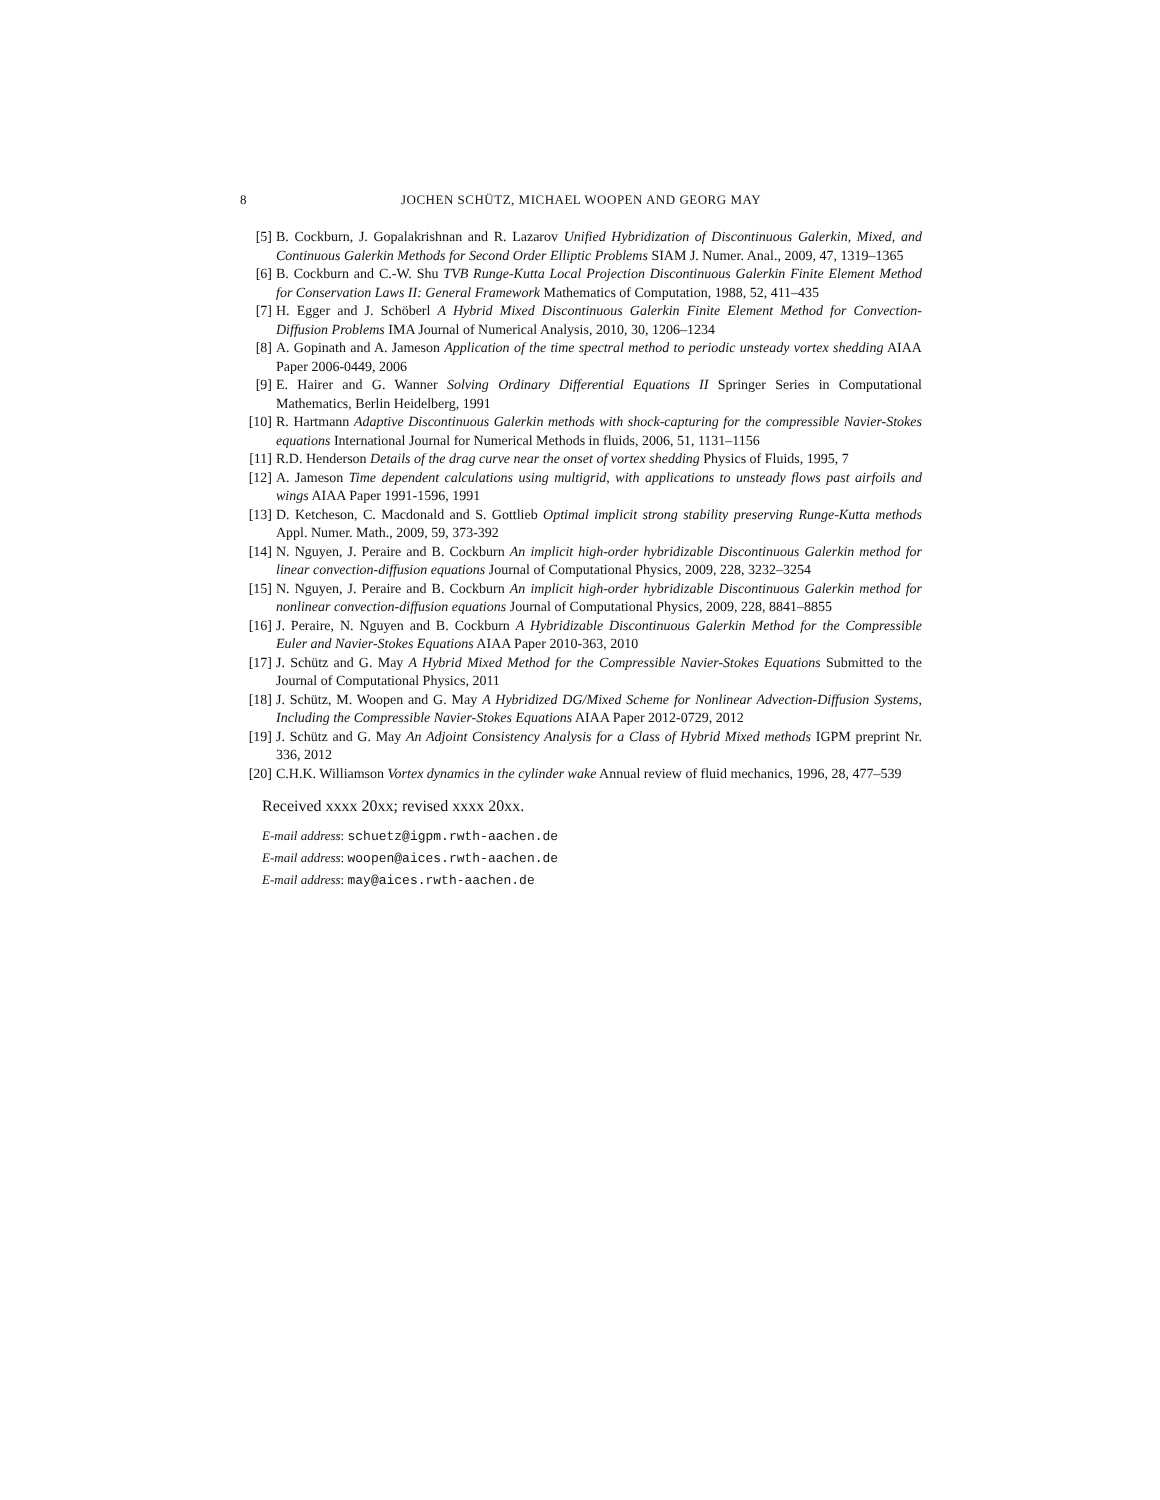8 JOCHEN SCHÜTZ, MICHAEL WOOPEN AND GEORG MAY
[5] B. Cockburn, J. Gopalakrishnan and R. Lazarov Unified Hybridization of Discontinuous Galerkin, Mixed, and Continuous Galerkin Methods for Second Order Elliptic Problems SIAM J. Numer. Anal., 2009, 47, 1319–1365
[6] B. Cockburn and C.-W. Shu TVB Runge-Kutta Local Projection Discontinuous Galerkin Finite Element Method for Conservation Laws II: General Framework Mathematics of Computation, 1988, 52, 411–435
[7] H. Egger and J. Schöberl A Hybrid Mixed Discontinuous Galerkin Finite Element Method for Convection-Diffusion Problems IMA Journal of Numerical Analysis, 2010, 30, 1206–1234
[8] A. Gopinath and A. Jameson Application of the time spectral method to periodic unsteady vortex shedding AIAA Paper 2006-0449, 2006
[9] E. Hairer and G. Wanner Solving Ordinary Differential Equations II Springer Series in Computational Mathematics, Berlin Heidelberg, 1991
[10] R. Hartmann Adaptive Discontinuous Galerkin methods with shock-capturing for the compressible Navier-Stokes equations International Journal for Numerical Methods in fluids, 2006, 51, 1131–1156
[11] R.D. Henderson Details of the drag curve near the onset of vortex shedding Physics of Fluids, 1995, 7
[12] A. Jameson Time dependent calculations using multigrid, with applications to unsteady flows past airfoils and wings AIAA Paper 1991-1596, 1991
[13] D. Ketcheson, C. Macdonald and S. Gottlieb Optimal implicit strong stability preserving Runge-Kutta methods Appl. Numer. Math., 2009, 59, 373-392
[14] N. Nguyen, J. Peraire and B. Cockburn An implicit high-order hybridizable Discontinuous Galerkin method for linear convection-diffusion equations Journal of Computational Physics, 2009, 228, 3232–3254
[15] N. Nguyen, J. Peraire and B. Cockburn An implicit high-order hybridizable Discontinuous Galerkin method for nonlinear convection-diffusion equations Journal of Computational Physics, 2009, 228, 8841–8855
[16] J. Peraire, N. Nguyen and B. Cockburn A Hybridizable Discontinuous Galerkin Method for the Compressible Euler and Navier-Stokes Equations AIAA Paper 2010-363, 2010
[17] J. Schütz and G. May A Hybrid Mixed Method for the Compressible Navier-Stokes Equations Submitted to the Journal of Computational Physics, 2011
[18] J. Schütz, M. Woopen and G. May A Hybridized DG/Mixed Scheme for Nonlinear Advection-Diffusion Systems, Including the Compressible Navier-Stokes Equations AIAA Paper 2012-0729, 2012
[19] J. Schütz and G. May An Adjoint Consistency Analysis for a Class of Hybrid Mixed methods IGPM preprint Nr. 336, 2012
[20] C.H.K. Williamson Vortex dynamics in the cylinder wake Annual review of fluid mechanics, 1996, 28, 477–539
Received xxxx 20xx; revised xxxx 20xx.
E-mail address: schuetz@igpm.rwth-aachen.de
E-mail address: woopen@aices.rwth-aachen.de
E-mail address: may@aices.rwth-aachen.de